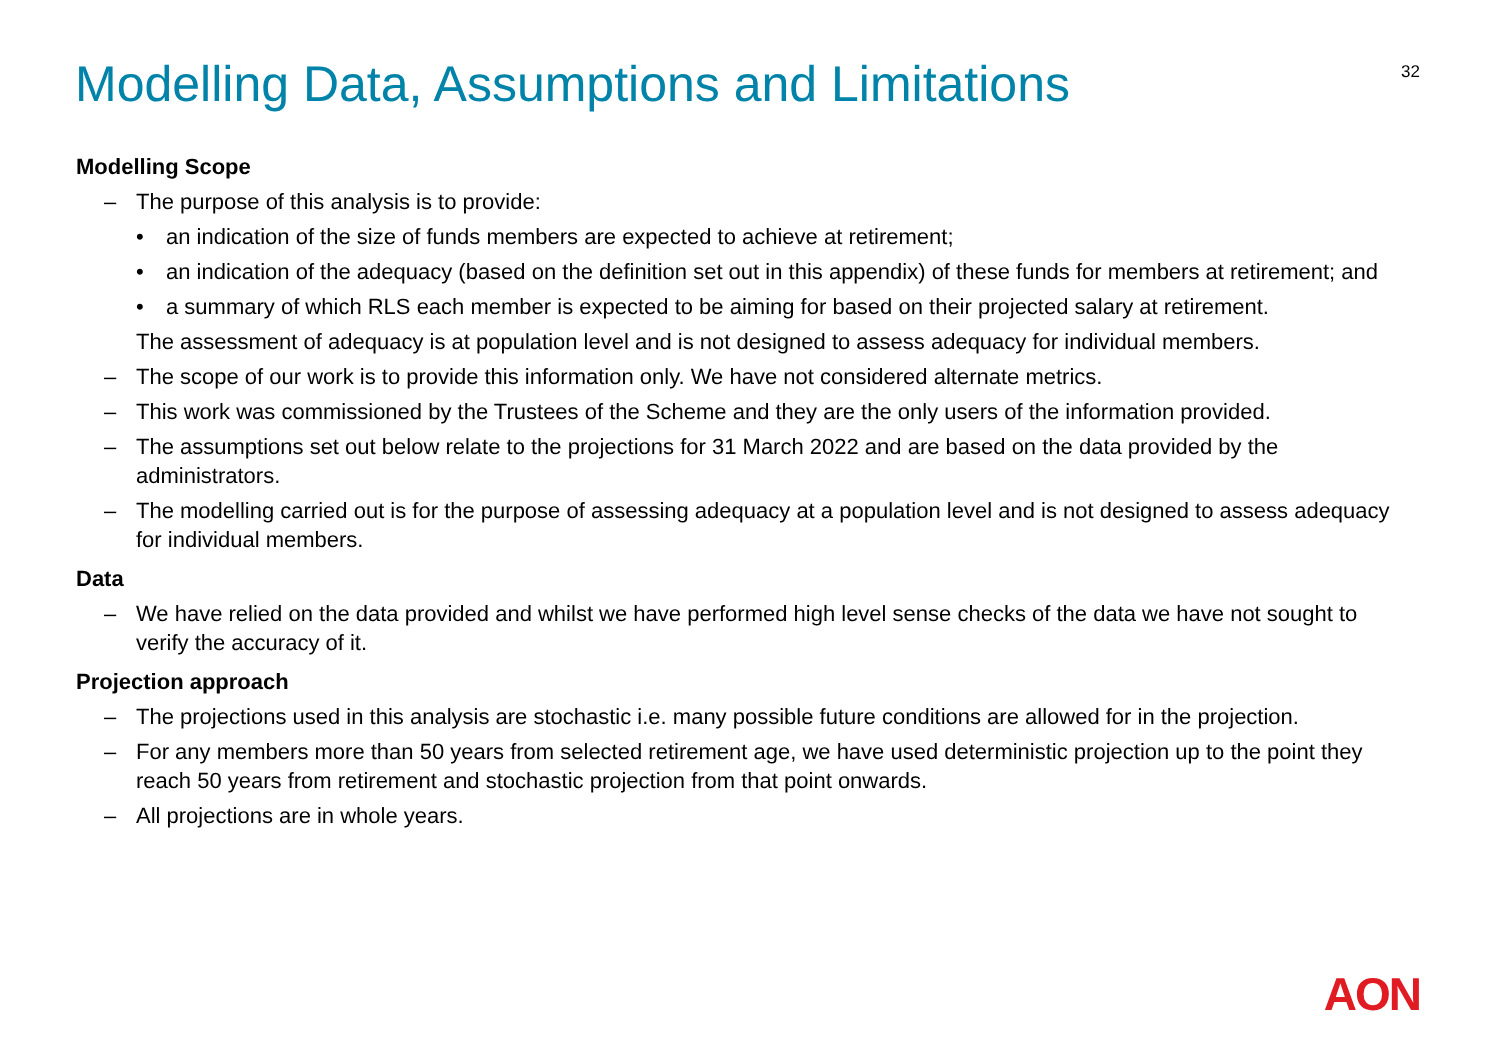32
Modelling Data, Assumptions and Limitations
Modelling Scope
– The purpose of this analysis is to provide:
• an indication of the size of funds members are expected to achieve at retirement;
• an indication of the adequacy (based on the definition set out in this appendix) of these funds for members at retirement; and
• a summary of which RLS each member is expected to be aiming for based on their projected salary at retirement.
The assessment of adequacy is at population level and is not designed to assess adequacy for individual members.
– The scope of our work is to provide this information only. We have not considered alternate metrics.
– This work was commissioned by the Trustees of the Scheme and they are the only users of the information provided.
– The assumptions set out below relate to the projections for 31 March 2022 and are based on the data provided by the administrators.
– The modelling carried out is for the purpose of assessing adequacy at a population level and is not designed to assess adequacy for individual members.
Data
– We have relied on the data provided and whilst we have performed high level sense checks of the data we have not sought to verify the accuracy of it.
Projection approach
– The projections used in this analysis are stochastic i.e. many possible future conditions are allowed for in the projection.
– For any members more than 50 years from selected retirement age, we have used deterministic projection up to the point they reach 50 years from retirement and stochastic projection from that point onwards.
– All projections are in whole years.
AON